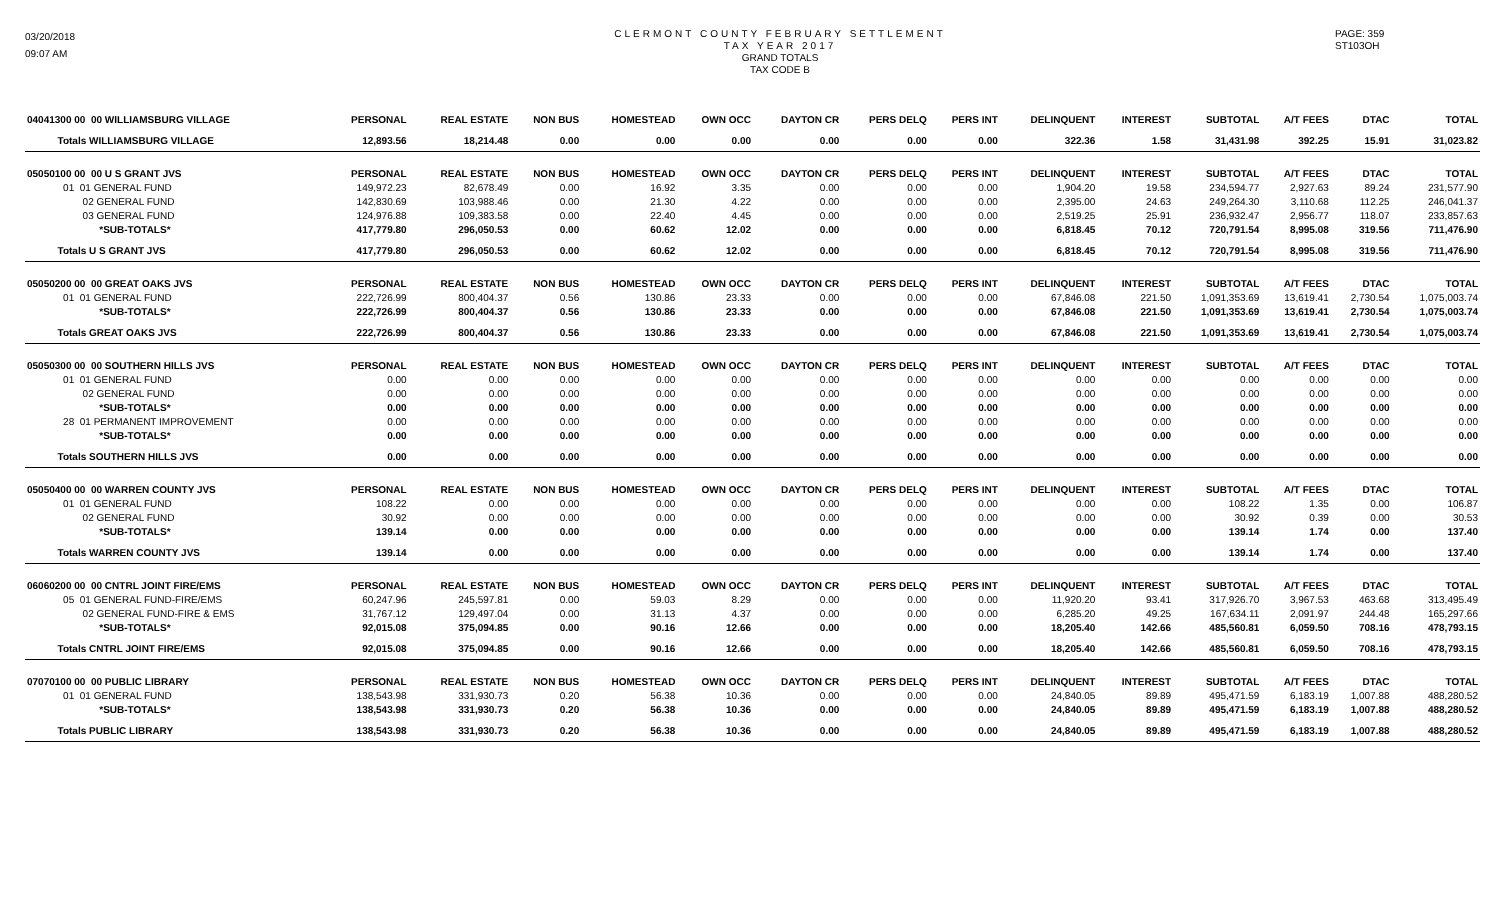03/20/2018
09:07 AM
CLERMONT COUNTY FEBRUARY SETTLEMENT
TAX YEAR 2017
GRAND TOTALS
TAX CODE B
PAGE: 359
ST103OH
| 04041300 00 00 WILLIAMSBURG VILLAGE | PERSONAL | REAL ESTATE | NON BUS | HOMESTEAD | OWN OCC | DAYTON CR | PERS DELQ | PERS INT | DELINQUENT | INTEREST | SUBTOTAL | A/T FEES | DTAC | TOTAL |
| --- | --- | --- | --- | --- | --- | --- | --- | --- | --- | --- | --- | --- | --- | --- |
| Totals WILLIAMSBURG VILLAGE | 12,893.56 | 18,214.48 | 0.00 | 0.00 | 0.00 | 0.00 | 0.00 | 0.00 | 322.36 | 1.58 | 31,431.98 | 392.25 | 15.91 | 31,023.82 |
| 05050100 00 00 U S GRANT JVS | PERSONAL | REAL ESTATE | NON BUS | HOMESTEAD | OWN OCC | DAYTON CR | PERS DELQ | PERS INT | DELINQUENT | INTEREST | SUBTOTAL | A/T FEES | DTAC | TOTAL |
| 01 01 GENERAL FUND | 149,972.23 | 82,678.49 | 0.00 | 16.92 | 3.35 | 0.00 | 0.00 | 0.00 | 1,904.20 | 19.58 | 234,594.77 | 2,927.63 | 89.24 | 231,577.90 |
| 02 GENERAL FUND | 142,830.69 | 103,988.46 | 0.00 | 21.30 | 4.22 | 0.00 | 0.00 | 0.00 | 2,395.00 | 24.63 | 249,264.30 | 3,110.68 | 112.25 | 246,041.37 |
| 03 GENERAL FUND | 124,976.88 | 109,383.58 | 0.00 | 22.40 | 4.45 | 0.00 | 0.00 | 0.00 | 2,519.25 | 25.91 | 236,932.47 | 2,956.77 | 118.07 | 233,857.63 |
| *SUB-TOTALS* | 417,779.80 | 296,050.53 | 0.00 | 60.62 | 12.02 | 0.00 | 0.00 | 0.00 | 6,818.45 | 70.12 | 720,791.54 | 8,995.08 | 319.56 | 711,476.90 |
| Totals U S GRANT JVS | 417,779.80 | 296,050.53 | 0.00 | 60.62 | 12.02 | 0.00 | 0.00 | 0.00 | 6,818.45 | 70.12 | 720,791.54 | 8,995.08 | 319.56 | 711,476.90 |
| 05050200 00 00 GREAT OAKS JVS | PERSONAL | REAL ESTATE | NON BUS | HOMESTEAD | OWN OCC | DAYTON CR | PERS DELQ | PERS INT | DELINQUENT | INTEREST | SUBTOTAL | A/T FEES | DTAC | TOTAL |
| 01 01 GENERAL FUND | 222,726.99 | 800,404.37 | 0.56 | 130.86 | 23.33 | 0.00 | 0.00 | 0.00 | 67,846.08 | 221.50 | 1,091,353.69 | 13,619.41 | 2,730.54 | 1,075,003.74 |
| *SUB-TOTALS* | 222,726.99 | 800,404.37 | 0.56 | 130.86 | 23.33 | 0.00 | 0.00 | 0.00 | 67,846.08 | 221.50 | 1,091,353.69 | 13,619.41 | 2,730.54 | 1,075,003.74 |
| Totals GREAT OAKS JVS | 222,726.99 | 800,404.37 | 0.56 | 130.86 | 23.33 | 0.00 | 0.00 | 0.00 | 67,846.08 | 221.50 | 1,091,353.69 | 13,619.41 | 2,730.54 | 1,075,003.74 |
| 05050300 00 00 SOUTHERN HILLS JVS | PERSONAL | REAL ESTATE | NON BUS | HOMESTEAD | OWN OCC | DAYTON CR | PERS DELQ | PERS INT | DELINQUENT | INTEREST | SUBTOTAL | A/T FEES | DTAC | TOTAL |
| 01 01 GENERAL FUND | 0.00 | 0.00 | 0.00 | 0.00 | 0.00 | 0.00 | 0.00 | 0.00 | 0.00 | 0.00 | 0.00 | 0.00 | 0.00 | 0.00 |
| 02 GENERAL FUND | 0.00 | 0.00 | 0.00 | 0.00 | 0.00 | 0.00 | 0.00 | 0.00 | 0.00 | 0.00 | 0.00 | 0.00 | 0.00 | 0.00 |
| *SUB-TOTALS* | 0.00 | 0.00 | 0.00 | 0.00 | 0.00 | 0.00 | 0.00 | 0.00 | 0.00 | 0.00 | 0.00 | 0.00 | 0.00 | 0.00 |
| 28 01 PERMANENT IMPROVEMENT | 0.00 | 0.00 | 0.00 | 0.00 | 0.00 | 0.00 | 0.00 | 0.00 | 0.00 | 0.00 | 0.00 | 0.00 | 0.00 | 0.00 |
| *SUB-TOTALS* | 0.00 | 0.00 | 0.00 | 0.00 | 0.00 | 0.00 | 0.00 | 0.00 | 0.00 | 0.00 | 0.00 | 0.00 | 0.00 | 0.00 |
| Totals SOUTHERN HILLS JVS | 0.00 | 0.00 | 0.00 | 0.00 | 0.00 | 0.00 | 0.00 | 0.00 | 0.00 | 0.00 | 0.00 | 0.00 | 0.00 | 0.00 |
| 05050400 00 00 WARREN COUNTY JVS | PERSONAL | REAL ESTATE | NON BUS | HOMESTEAD | OWN OCC | DAYTON CR | PERS DELQ | PERS INT | DELINQUENT | INTEREST | SUBTOTAL | A/T FEES | DTAC | TOTAL |
| 01 01 GENERAL FUND | 108.22 | 0.00 | 0.00 | 0.00 | 0.00 | 0.00 | 0.00 | 0.00 | 0.00 | 0.00 | 108.22 | 1.35 | 0.00 | 106.87 |
| 02 GENERAL FUND | 30.92 | 0.00 | 0.00 | 0.00 | 0.00 | 0.00 | 0.00 | 0.00 | 0.00 | 0.00 | 30.92 | 0.39 | 0.00 | 30.53 |
| *SUB-TOTALS* | 139.14 | 0.00 | 0.00 | 0.00 | 0.00 | 0.00 | 0.00 | 0.00 | 0.00 | 0.00 | 139.14 | 1.74 | 0.00 | 137.40 |
| Totals WARREN COUNTY JVS | 139.14 | 0.00 | 0.00 | 0.00 | 0.00 | 0.00 | 0.00 | 0.00 | 0.00 | 0.00 | 139.14 | 1.74 | 0.00 | 137.40 |
| 06060200 00 00 CNTRL JOINT FIRE/EMS | PERSONAL | REAL ESTATE | NON BUS | HOMESTEAD | OWN OCC | DAYTON CR | PERS DELQ | PERS INT | DELINQUENT | INTEREST | SUBTOTAL | A/T FEES | DTAC | TOTAL |
| 05 01 GENERAL FUND-FIRE/EMS | 60,247.96 | 245,597.81 | 0.00 | 59.03 | 8.29 | 0.00 | 0.00 | 0.00 | 11,920.20 | 93.41 | 317,926.70 | 3,967.53 | 463.68 | 313,495.49 |
| 02 GENERAL FUND-FIRE & EMS | 31,767.12 | 129,497.04 | 0.00 | 31.13 | 4.37 | 0.00 | 0.00 | 0.00 | 6,285.20 | 49.25 | 167,634.11 | 2,091.97 | 244.48 | 165,297.66 |
| *SUB-TOTALS* | 92,015.08 | 375,094.85 | 0.00 | 90.16 | 12.66 | 0.00 | 0.00 | 0.00 | 18,205.40 | 142.66 | 485,560.81 | 6,059.50 | 708.16 | 478,793.15 |
| Totals CNTRL JOINT FIRE/EMS | 92,015.08 | 375,094.85 | 0.00 | 90.16 | 12.66 | 0.00 | 0.00 | 0.00 | 18,205.40 | 142.66 | 485,560.81 | 6,059.50 | 708.16 | 478,793.15 |
| 07070100 00 00 PUBLIC LIBRARY | PERSONAL | REAL ESTATE | NON BUS | HOMESTEAD | OWN OCC | DAYTON CR | PERS DELQ | PERS INT | DELINQUENT | INTEREST | SUBTOTAL | A/T FEES | DTAC | TOTAL |
| 01 01 GENERAL FUND | 138,543.98 | 331,930.73 | 0.20 | 56.38 | 10.36 | 0.00 | 0.00 | 0.00 | 24,840.05 | 89.89 | 495,471.59 | 6,183.19 | 1,007.88 | 488,280.52 |
| *SUB-TOTALS* | 138,543.98 | 331,930.73 | 0.20 | 56.38 | 10.36 | 0.00 | 0.00 | 0.00 | 24,840.05 | 89.89 | 495,471.59 | 6,183.19 | 1,007.88 | 488,280.52 |
| Totals PUBLIC LIBRARY | 138,543.98 | 331,930.73 | 0.20 | 56.38 | 10.36 | 0.00 | 0.00 | 0.00 | 24,840.05 | 89.89 | 495,471.59 | 6,183.19 | 1,007.88 | 488,280.52 |